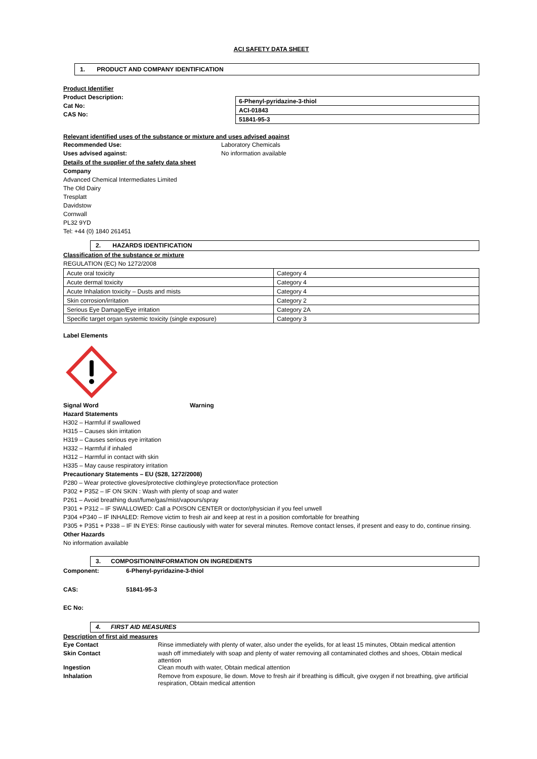ACI SAFETY DATA SHEET
1. PRODUCT AND COMPANY IDENTIFICATION
Product Identifier
Product Description:
Cat No:
CAS No:
| 6-Phenyl-pyridazine-3-thiol |
| ACI-01843 |
| 51841-95-3 |
Relevant identified uses of the substance or mixture and uses advised against
| Recommended Use: | Laboratory Chemicals |
| Uses advised against: | No information available |
Details of the supplier of the safety data sheet
Company
Advanced Chemical Intermediates Limited
The Old Dairy
Tresplatt
Davidstow
Cornwall
PL32 9YD
Tel: +44 (0) 1840 261451
2. HAZARDS IDENTIFICATION
Classification of the substance or mixture
REGULATION (EC) No 1272/2008
| Acute oral toxicity | Category 4 |
| Acute dermal toxicity | Category 4 |
| Acute Inhalation toxicity – Dusts and mists | Category 4 |
| Skin corrosion/irritation | Category 2 |
| Serious Eye Damage/Eye irritation | Category 2A |
| Specific target organ systemic toxicity (single exposure) | Category 3 |
Label Elements
Signal Word Warning
Hazard Statements
H302 – Harmful if swallowed
H315 – Causes skin irritation
H319 – Causes serious eye irritation
H332 – Harmful if inhaled
H312 – Harmful in contact with skin
H335 – May cause respiratory irritation
Precautionary Statements – EU (S28, 1272/2008)
P280 – Wear protective gloves/protective clothing/eye protection/face protection
P302 + P352 – IF ON SKIN : Wash with plenty of soap and water
P261 – Avoid breathing dust/fume/gas/mist/vapours/spray
P301 + P312 – IF SWALLOWED: Call a POISON CENTER or doctor/physician if you feel unwell
P304 +P340 – IF INHALED: Remove victim to fresh air and keep at rest in a position comfortable for breathing
P305 + P351 + P338 – IF IN EYES: Rinse cautiously with water for several minutes. Remove contact lenses, if present and easy to do, continue rinsing.
Other Hazards
No information available
3. COMPOSITION/INFORMATION ON INGREDIENTS
Component: 6-Phenyl-pyridazine-3-thiol
CAS: 51841-95-3
EC No:
4. FIRST AID MEASURES
Description of first aid measures
| Eye Contact | Rinse immediately with plenty of water, also under the eyelids, for at least 15 minutes, Obtain medical attention |
| Skin Contact | wash off immediately with soap and plenty of water removing all contaminated clothes and shoes, Obtain medical attention |
| Ingestion | Clean mouth with water, Obtain medical attention |
| Inhalation | Remove from exposure, lie down. Move to fresh air if breathing is difficult, give oxygen if not breathing, give artificial respiration, Obtain medical attention |